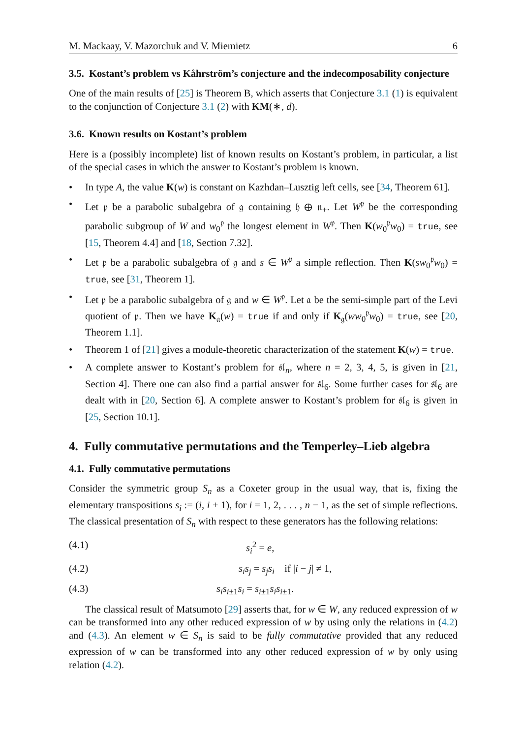M. Mackaay, V. Mazorchuk and V. Miemietz 6
3.5. Kostant’s problem vs Kåhrström’s conjecture and the indecomposability conjecture
One of the main results of [25] is Theorem B, which asserts that Conjecture 3.1 (1) is equivalent to the conjunction of Conjecture 3.1 (2) with KM(∗, d).
3.6. Known results on Kostant’s problem
Here is a (possibly incomplete) list of known results on Kostant’s problem, in particular, a list of the special cases in which the answer to Kostant’s problem is known.
• In type A, the value K(w) is constant on Kazhdan–Lusztig left cells, see [34, Theorem 61].
• Let 𝔭 be a parabolic subalgebra of 𝔤 containing 𝔥 ⊕ 𝔫<sub>+</sub>. Let W<sup>𝔭</sup> be the corresponding parabolic subgroup of W and w<sub>0</sub><sup>𝔭</sup> the longest element in W<sup>𝔭</sup>. Then K(w<sub>0</sub><sup>𝔭</sup>w<sub>0</sub>) = true, see [15, Theorem 4.4] and [18, Section 7.32].
• Let 𝔭 be a parabolic subalgebra of 𝔤 and s ∈ W<sup>𝔭</sup> a simple reflection. Then K(sw<sub>0</sub><sup>𝔭</sup>w<sub>0</sub>) = true, see [31, Theorem 1].
• Let 𝔭 be a parabolic subalgebra of 𝔤 and w ∈ W<sup>𝔭</sup>. Let 𝔞 be the semi-simple part of the Levi quotient of 𝔭. Then we have K<sub>𝔞</sub>(w) = true if and only if K<sub>𝔤</sub>(ww<sub>0</sub><sup>𝔭</sup>w<sub>0</sub>) = true, see [20, Theorem 1.1].
• Theorem 1 of [21] gives a module-theoretic characterization of the statement K(w) = true.
• A complete answer to Kostant’s problem for 𝔰𝔩<sub>n</sub>, where n = 2, 3, 4, 5, is given in [21, Section 4]. There one can also find a partial answer for 𝔰𝔩<sub>6</sub>. Some further cases for 𝔰𝔩<sub>6</sub> are dealt with in [20, Section 6]. A complete answer to Kostant’s problem for 𝔰𝔩<sub>6</sub> is given in [25, Section 10.1].
4. Fully commutative permutations and the Temperley–Lieb algebra
4.1. Fully commutative permutations
Consider the symmetric group S<sub>n</sub> as a Coxeter group in the usual way, that is, fixing the elementary transpositions s<sub>i</sub> := (i, i + 1), for i = 1, 2, . . . , n − 1, as the set of simple reflections. The classical presentation of S<sub>n</sub> with respect to these generators has the following relations:
(4.1) s<sub>i</sub><sup>2</sup> = e,
(4.2) s<sub>i</sub>s<sub>j</sub> = s<sub>j</sub>s<sub>i</sub> if |i − j| ≠ 1,
(4.3) s<sub>i</sub>s<sub>i±1</sub>s<sub>i</sub> = s<sub>i±1</sub>s<sub>i</sub>s<sub>i±1</sub>.
The classical result of Matsumoto [29] asserts that, for w ∈ W, any reduced expression of w can be transformed into any other reduced expression of w by using only the relations in (4.2) and (4.3). An element w ∈ S<sub>n</sub> is said to be fully commutative provided that any reduced expression of w can be transformed into any other reduced expression of w by only using relation (4.2).